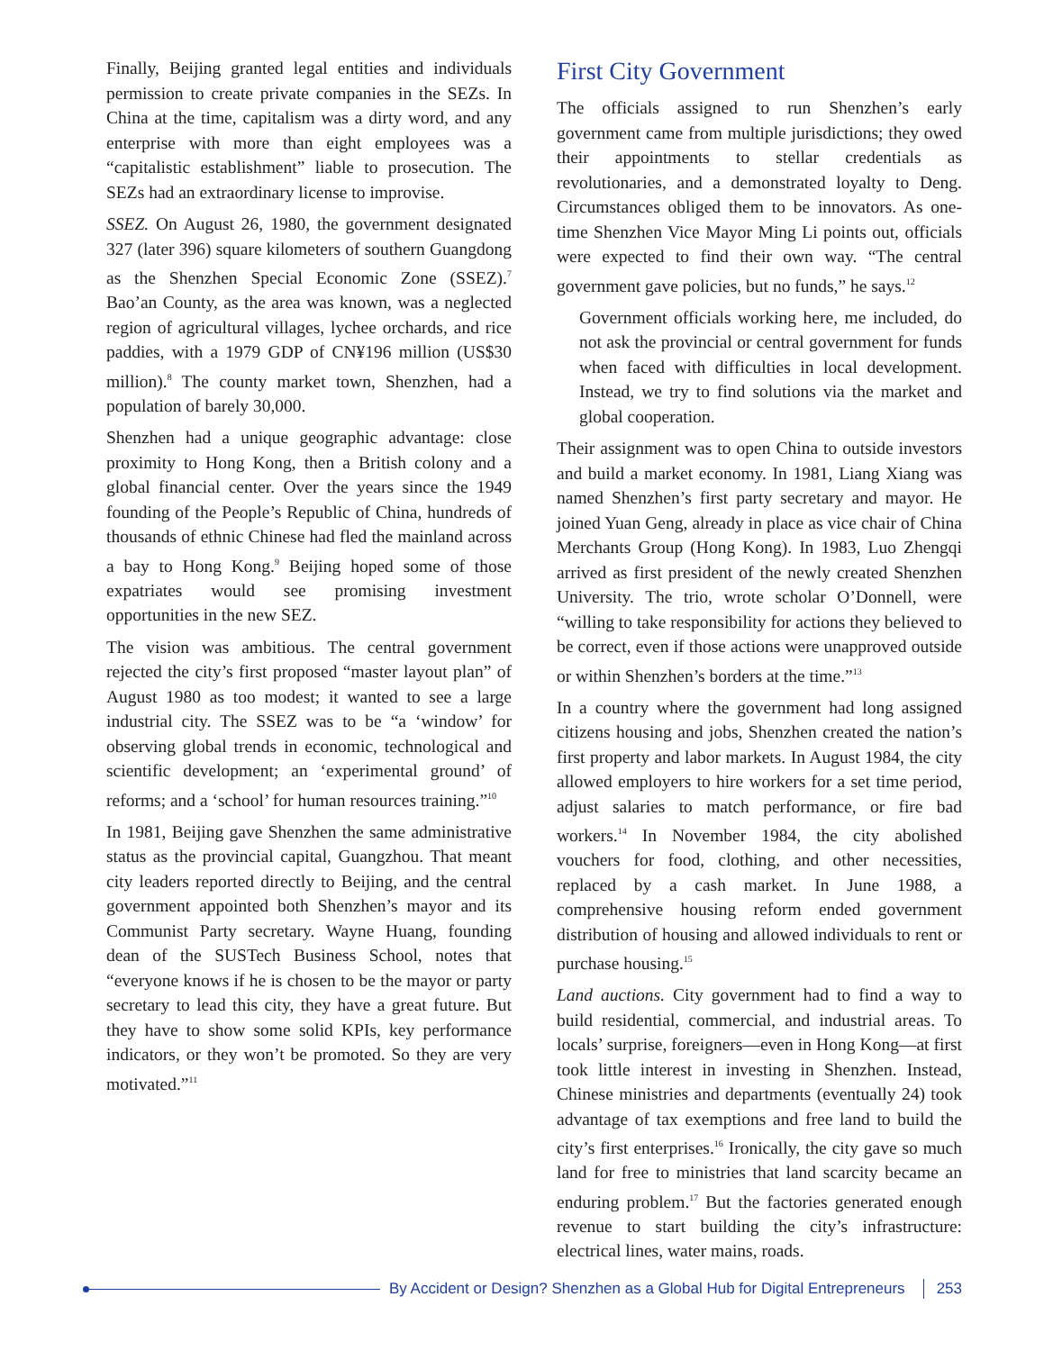Finally, Beijing granted legal entities and individuals permission to create private companies in the SEZs. In China at the time, capitalism was a dirty word, and any enterprise with more than eight employees was a “capitalistic establishment” liable to prosecution. The SEZs had an extraordinary license to improvise.
SSEZ. On August 26, 1980, the government designated 327 (later 396) square kilometers of southern Guangdong as the Shenzhen Special Economic Zone (SSEZ).<sup>7</sup> Bao’an County, as the area was known, was a neglected region of agricultural villages, lychee orchards, and rice paddies, with a 1979 GDP of CN¥196 million (US$30 million).<sup>8</sup> The county market town, Shenzhen, had a population of barely 30,000.
Shenzhen had a unique geographic advantage: close proximity to Hong Kong, then a British colony and a global financial center. Over the years since the 1949 founding of the People’s Republic of China, hundreds of thousands of ethnic Chinese had fled the mainland across a bay to Hong Kong.<sup>9</sup> Beijing hoped some of those expatriates would see promising investment opportunities in the new SEZ.
The vision was ambitious. The central government rejected the city’s first proposed “master layout plan” of August 1980 as too modest; it wanted to see a large industrial city. The SSEZ was to be “a ‘window’ for observing global trends in economic, technological and scientific development; an ‘experimental ground’ of reforms; and a ‘school’ for human resources training.”<sup>10</sup>
In 1981, Beijing gave Shenzhen the same administrative status as the provincial capital, Guangzhou. That meant city leaders reported directly to Beijing, and the central government appointed both Shenzhen’s mayor and its Communist Party secretary. Wayne Huang, founding dean of the SUSTech Business School, notes that “everyone knows if he is chosen to be the mayor or party secretary to lead this city, they have a great future. But they have to show some solid KPIs, key performance indicators, or they won’t be promoted. So they are very motivated.”<sup>11</sup>
First City Government
The officials assigned to run Shenzhen’s early government came from multiple jurisdictions; they owed their appointments to stellar credentials as revolutionaries, and a demonstrated loyalty to Deng. Circumstances obliged them to be innovators. As one-time Shenzhen Vice Mayor Ming Li points out, officials were expected to find their own way. “The central government gave policies, but no funds,” he says.<sup>12</sup>
Government officials working here, me included, do not ask the provincial or central government for funds when faced with difficulties in local development. Instead, we try to find solutions via the market and global cooperation.
Their assignment was to open China to outside investors and build a market economy. In 1981, Liang Xiang was named Shenzhen’s first party secretary and mayor. He joined Yuan Geng, already in place as vice chair of China Merchants Group (Hong Kong). In 1983, Luo Zhengqi arrived as first president of the newly created Shenzhen University. The trio, wrote scholar O’Donnell, were “willing to take responsibility for actions they believed to be correct, even if those actions were unapproved outside or within Shenzhen’s borders at the time.”<sup>13</sup>
In a country where the government had long assigned citizens housing and jobs, Shenzhen created the nation’s first property and labor markets. In August 1984, the city allowed employers to hire workers for a set time period, adjust salaries to match performance, or fire bad workers.<sup>14</sup> In November 1984, the city abolished vouchers for food, clothing, and other necessities, replaced by a cash market. In June 1988, a comprehensive housing reform ended government distribution of housing and allowed individuals to rent or purchase housing.<sup>15</sup>
Land auctions. City government had to find a way to build residential, commercial, and industrial areas. To locals’ surprise, foreigners—even in Hong Kong—at first took little interest in investing in Shenzhen. Instead, Chinese ministries and departments (eventually 24) took advantage of tax exemptions and free land to build the city’s first enterprises.<sup>16</sup> Ironically, the city gave so much land for free to ministries that land scarcity became an enduring problem.<sup>17</sup> But the factories generated enough revenue to start building the city’s infrastructure: electrical lines, water mains, roads.
By Accident or Design? Shenzhen as a Global Hub for Digital Entrepreneurs
253